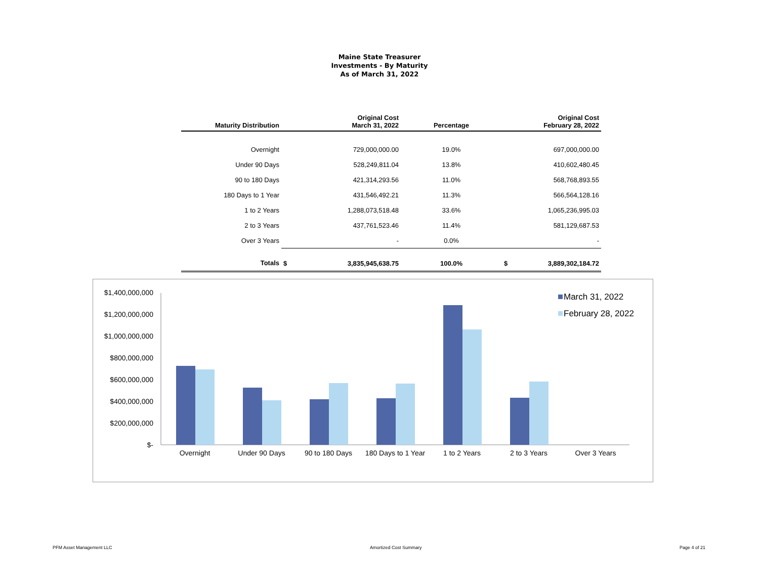Maine State Treasurer
Investments - By Maturity
As of March 31, 2022
| Maturity Distribution | | Original Cost March 31, 2022 | Percentage | | Original Cost February 28, 2022 |
| --- | --- | --- | --- | --- | --- |
| Overnight | | 729,000,000.00 | 19.0% | | 697,000,000.00 |
| Under 90 Days | | 528,249,811.04 | 13.8% | | 410,602,480.45 |
| 90 to 180 Days | | 421,314,293.56 | 11.0% | | 568,768,893.55 |
| 180 Days to 1 Year | | 431,546,492.21 | 11.3% | | 566,564,128.16 |
| 1 to 2 Years | | 1,288,073,518.48 | 33.6% | | 1,065,236,995.03 |
| 2 to 3 Years | | 437,761,523.46 | 11.4% | | 581,129,687.53 |
| Over 3 Years | | - | 0.0% | | - |
| Totals | $ | 3,835,945,638.75 | 100.0% | $ | 3,889,302,184.72 |
$1,400,000,000
$1,200,000,000
$1,000,000,000
$800,000,000
$600,000,000
$400,000,000
$200,000,000
$-
Overnight
Under 90 Days
90 to 180 Days
180 Days to 1 Year
1 to 2 Years
2 to 3 Years
Over 3 Years
March 31, 2022
February 28, 2022
PFM Asset Management LLC Amortized Cost Summary Page 4 of 21